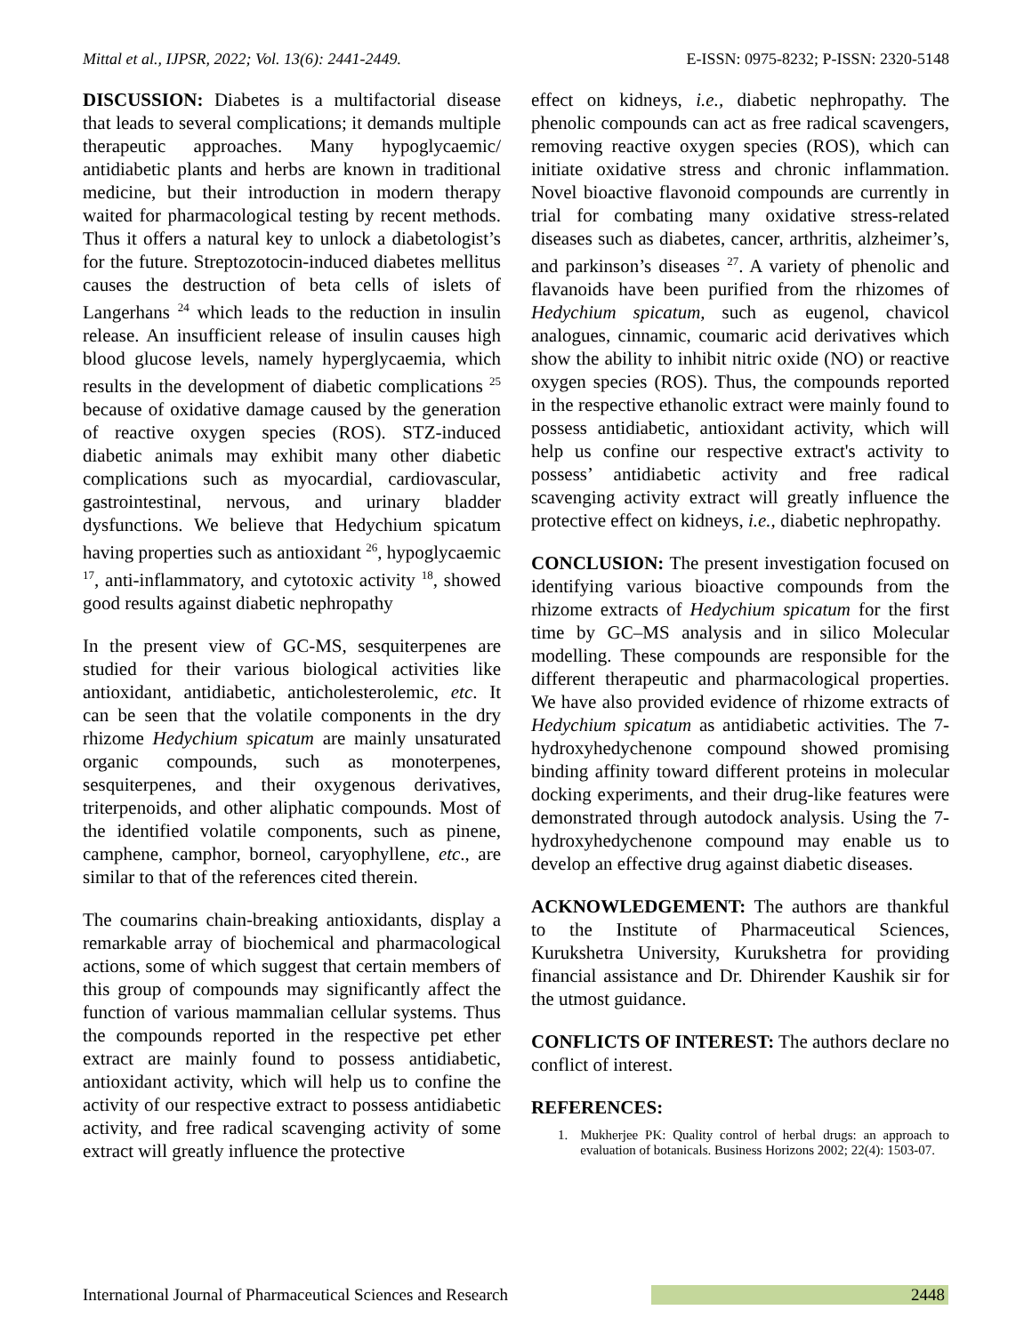Mittal et al., IJPSR, 2022; Vol. 13(6): 2441-2449. E-ISSN: 0975-8232; P-ISSN: 2320-5148
DISCUSSION: Diabetes is a multifactorial disease that leads to several complications; it demands multiple therapeutic approaches. Many hypoglycaemic/ antidiabetic plants and herbs are known in traditional medicine, but their introduction in modern therapy waited for pharmacological testing by recent methods. Thus it offers a natural key to unlock a diabetologist’s for the future. Streptozotocin-induced diabetes mellitus causes the destruction of beta cells of islets of Langerhans <sup>24</sup> which leads to the reduction in insulin release. An insufficient release of insulin causes high blood glucose levels, namely hyperglycaemia, which results in the development of diabetic complications <sup>25</sup> because of oxidative damage caused by the generation of reactive oxygen species (ROS). STZ-induced diabetic animals may exhibit many other diabetic complications such as myocardial, cardiovascular, gastrointestinal, nervous, and urinary bladder dysfunctions. We believe that Hedychium spicatum having properties such as antioxidant <sup>26</sup>, hypoglycaemic <sup>17</sup>, anti-inflammatory, and cytotoxic activity <sup>18</sup>, showed good results against diabetic nephropathy
In the present view of GC-MS, sesquiterpenes are studied for their various biological activities like antioxidant, antidiabetic, anticholesterolemic, etc. It can be seen that the volatile components in the dry rhizome Hedychium spicatum are mainly unsaturated organic compounds, such as monoterpenes, sesquiterpenes, and their oxygenous derivatives, triterpenoids, and other aliphatic compounds. Most of the identified volatile components, such as pinene, camphene, camphor, borneol, caryophyllene, etc., are similar to that of the references cited therein.
The coumarins chain-breaking antioxidants, display a remarkable array of biochemical and pharmacological actions, some of which suggest that certain members of this group of compounds may significantly affect the function of various mammalian cellular systems. Thus the compounds reported in the respective pet ether extract are mainly found to possess antidiabetic, antioxidant activity, which will help us to confine the activity of our respective extract to possess antidiabetic activity, and free radical scavenging activity of some extract will greatly influence the protective
effect on kidneys, i.e., diabetic nephropathy. The phenolic compounds can act as free radical scavengers, removing reactive oxygen species (ROS), which can initiate oxidative stress and chronic inflammation. Novel bioactive flavonoid compounds are currently in trial for combating many oxidative stress-related diseases such as diabetes, cancer, arthritis, alzheimer’s, and parkinson’s diseases <sup>27</sup>. A variety of phenolic and flavanoids have been purified from the rhizomes of Hedychium spicatum, such as eugenol, chavicol analogues, cinnamic, coumaric acid derivatives which show the ability to inhibit nitric oxide (NO) or reactive oxygen species (ROS). Thus, the compounds reported in the respective ethanolic extract were mainly found to possess antidiabetic, antioxidant activity, which will help us confine our respective extract's activity to possess’ antidiabetic activity and free radical scavenging activity extract will greatly influence the protective effect on kidneys, i.e., diabetic nephropathy.
CONCLUSION: The present investigation focused on identifying various bioactive compounds from the rhizome extracts of Hedychium spicatum for the first time by GC–MS analysis and in silico Molecular modelling. These compounds are responsible for the different therapeutic and pharmacological properties. We have also provided evidence of rhizome extracts of Hedychium spicatum as antidiabetic activities. The 7-hydroxyhedychenone compound showed promising binding affinity toward different proteins in molecular docking experiments, and their drug-like features were demonstrated through autodock analysis. Using the 7-hydroxyhedychenone compound may enable us to develop an effective drug against diabetic diseases.
ACKNOWLEDGEMENT: The authors are thankful to the Institute of Pharmaceutical Sciences, Kurukshetra University, Kurukshetra for providing financial assistance and Dr. Dhirender Kaushik sir for the utmost guidance.
CONFLICTS OF INTEREST: The authors declare no conflict of interest.
REFERENCES:
1. Mukherjee PK: Quality control of herbal drugs: an approach to evaluation of botanicals. Business Horizons 2002; 22(4): 1503-07.
International Journal of Pharmaceutical Sciences and Research 2448